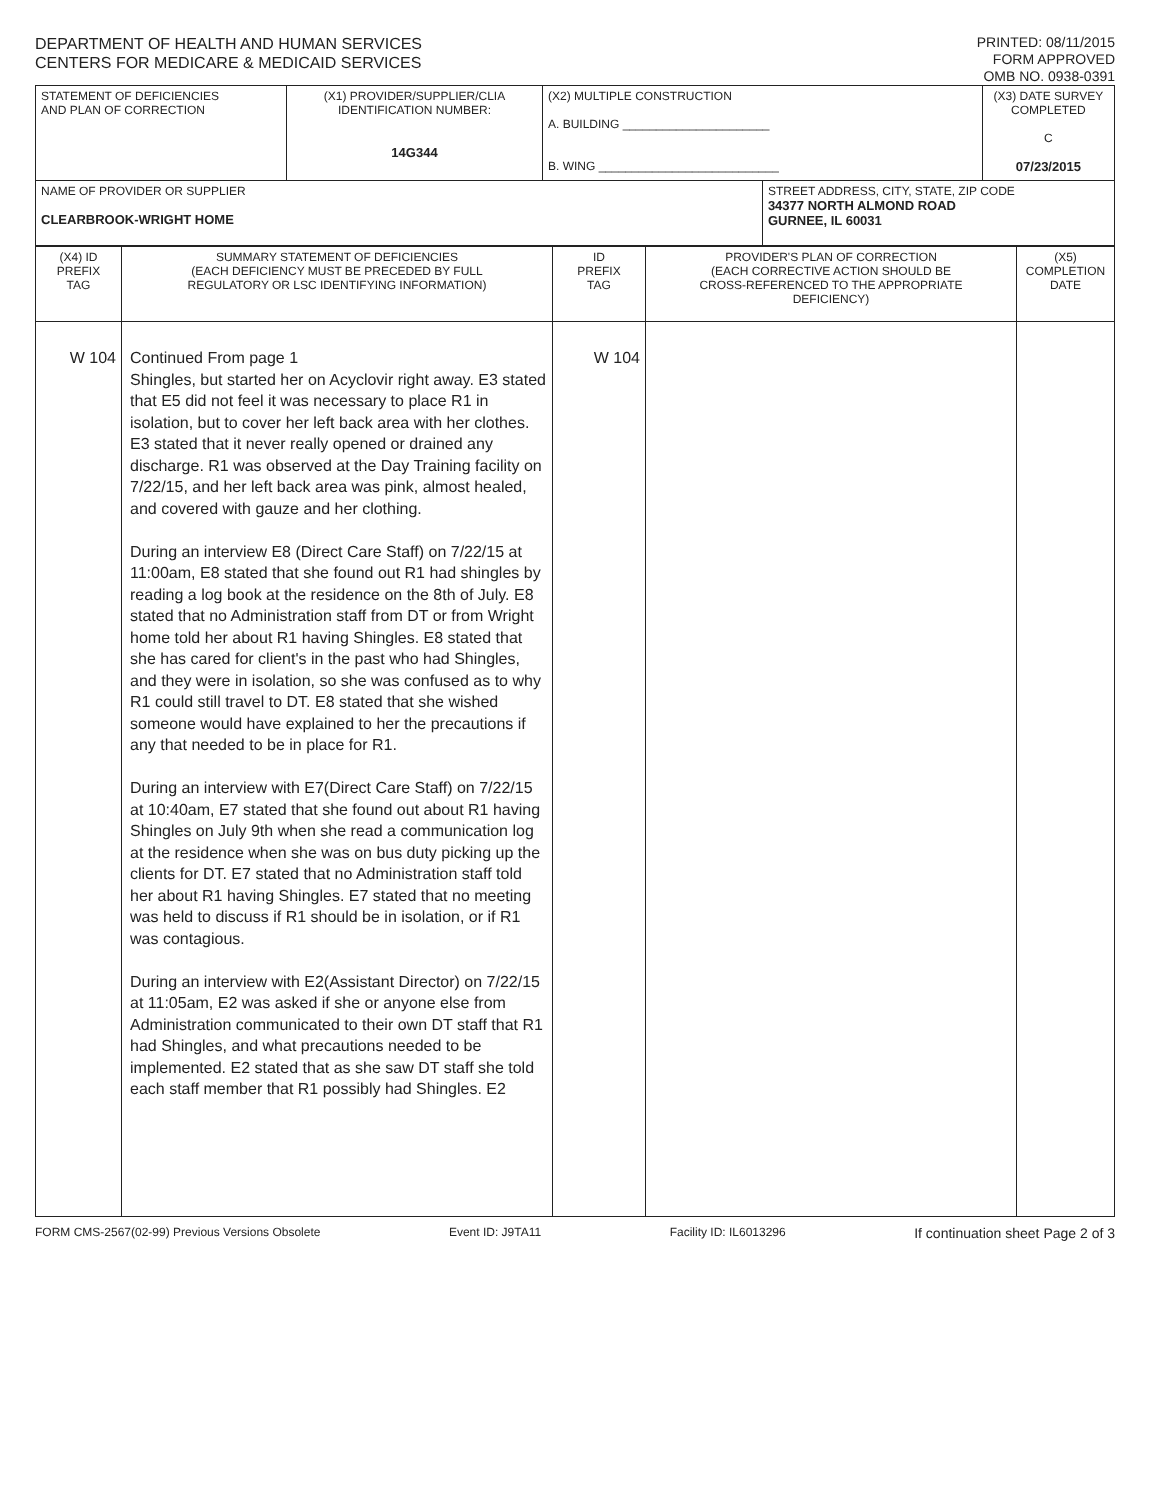DEPARTMENT OF HEALTH AND HUMAN SERVICES
CENTERS FOR MEDICARE & MEDICAID SERVICES
PRINTED: 08/11/2015
FORM APPROVED
OMB NO. 0938-0391
| STATEMENT OF DEFICIENCIES AND PLAN OF CORRECTION | (X1) PROVIDER/SUPPLIER/CLIA IDENTIFICATION NUMBER: 14G344 | (X2) MULTIPLE CONSTRUCTION A. BUILDING ______________________ B. WING ___________________________ | | (X3) DATE SURVEY COMPLETED C 07/23/2015 |
| NAME OF PROVIDER OR SUPPLIER CLEARBROOK-WRIGHT HOME | | | STREET ADDRESS, CITY, STATE, ZIP CODE 34377 NORTH ALMOND ROAD GURNEE, IL 60031 | |
| (X4) ID PREFIX TAG | SUMMARY STATEMENT OF DEFICIENCIES (EACH DEFICIENCY MUST BE PRECEDED BY FULL REGULATORY OR LSC IDENTIFYING INFORMATION) | ID PREFIX TAG | PROVIDER'S PLAN OF CORRECTION (EACH CORRECTIVE ACTION SHOULD BE CROSS-REFERENCED TO THE APPROPRIATE DEFICIENCY) | (X5) COMPLETION DATE |
| W 104 | Continued From page 1 Shingles, but started her on Acyclovir right away. E3 stated that E5 did not feel it was necessary to place R1 in isolation, but to cover her left back area with her clothes. E3 stated that it never really opened or drained any discharge. R1 was observed at the Day Training facility on 7/22/15, and her left back area was pink, almost healed, and covered with gauze and her clothing. During an interview E8 (Direct Care Staff) on 7/22/15 at 11:00am, E8 stated that she found out R1 had shingles by reading a log book at the residence on the 8th of July. E8 stated that no Administration staff from DT or from Wright home told her about R1 having Shingles. E8 stated that she has cared for client's in the past who had Shingles, and they were in isolation, so she was confused as to why R1 could still travel to DT. E8 stated that she wished someone would have explained to her the precautions if any that needed to be in place for R1. During an interview with E7(Direct Care Staff) on 7/22/15 at 10:40am, E7 stated that she found out about R1 having Shingles on July 9th when she read a communication log at the residence when she was on bus duty picking up the clients for DT. E7 stated that no Administration staff told her about R1 having Shingles. E7 stated that no meeting was held to discuss if R1 should be in isolation, or if R1 was contagious. During an interview with E2(Assistant Director) on 7/22/15 at 11:05am, E2 was asked if she or anyone else from Administration communicated to their own DT staff that R1 had Shingles, and what precautions needed to be implemented. E2 stated that as she saw DT staff she told each staff member that R1 possibly had Shingles. E2 | W 104 | | |
FORM CMS-2567(02-99) Previous Versions Obsolete Event ID: J9TA11 Facility ID: IL6013296 If continuation sheet Page 2 of 3